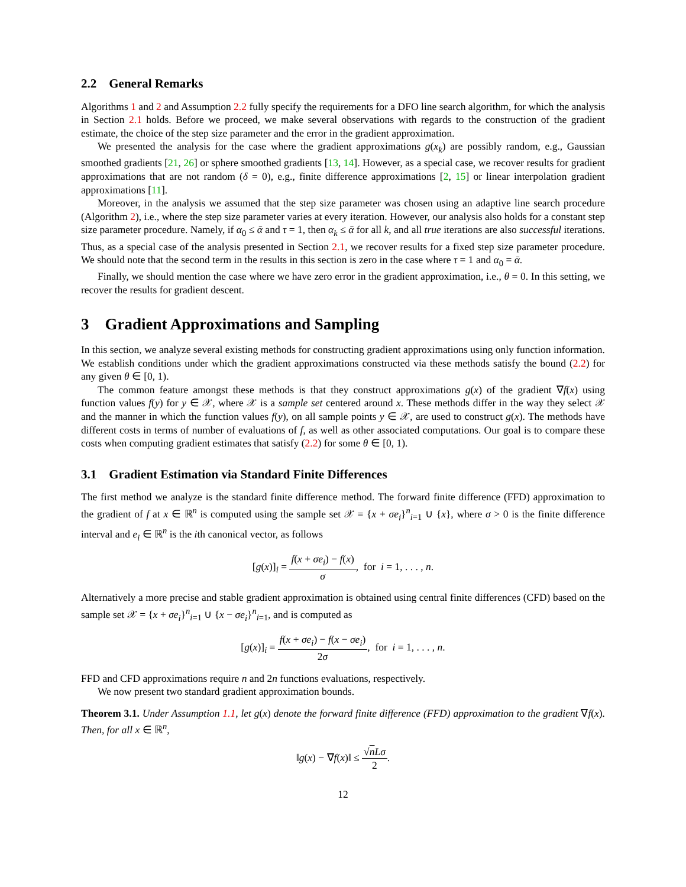2.2 General Remarks
Algorithms 1 and 2 and Assumption 2.2 fully specify the requirements for a DFO line search algorithm, for which the analysis in Section 2.1 holds. Before we proceed, we make several observations with regards to the construction of the gradient estimate, the choice of the step size parameter and the error in the gradient approximation.
We presented the analysis for the case where the gradient approximations g(x<sub>k</sub>) are possibly random, e.g., Gaussian smoothed gradients [21, 26] or sphere smoothed gradients [13, 14]. However, as a special case, we recover results for gradient approximations that are not random (δ = 0), e.g., finite difference approximations [2, 15] or linear interpolation gradient approximations [11].
Moreover, in the analysis we assumed that the step size parameter was chosen using an adaptive line search procedure (Algorithm 2), i.e., where the step size parameter varies at every iteration. However, our analysis also holds for a constant step size parameter procedure. Namely, if α<sub>0</sub> ≤ ᾱ and τ = 1, then α<sub>k</sub> ≤ ᾱ for all k, and all true iterations are also successful iterations. Thus, as a special case of the analysis presented in Section 2.1, we recover results for a fixed step size parameter procedure. We should note that the second term in the results in this section is zero in the case where τ = 1 and α<sub>0</sub> = ᾱ.
Finally, we should mention the case where we have zero error in the gradient approximation, i.e., θ = 0. In this setting, we recover the results for gradient descent.
3 Gradient Approximations and Sampling
In this section, we analyze several existing methods for constructing gradient approximations using only function information. We establish conditions under which the gradient approximations constructed via these methods satisfy the bound (2.2) for any given θ ∈ [0, 1).
The common feature amongst these methods is that they construct approximations g(x) of the gradient ∇f(x) using function values f(y) for y ∈ 𝒳, where 𝒳 is a sample set centered around x. These methods differ in the way they select 𝒳 and the manner in which the function values f(y), on all sample points y ∈ 𝒳, are used to construct g(x). The methods have different costs in terms of number of evaluations of f, as well as other associated computations. Our goal is to compare these costs when computing gradient estimates that satisfy (2.2) for some θ ∈ [0, 1).
3.1 Gradient Estimation via Standard Finite Differences
The first method we analyze is the standard finite difference method. The forward finite difference (FFD) approximation to the gradient of f at x ∈ ℝ<sup>n</sup> is computed using the sample set 𝒳 = {x + σe<sub>i</sub>}<sup>n</sup><sub>i=1</sub> ∪ {x}, where σ > 0 is the finite difference interval and e<sub>i</sub> ∈ ℝ<sup>n</sup> is the ith canonical vector, as follows
[g(x)]<sub>i</sub> = f(x + σe<sub>i</sub>) − f(x) σ, for i = 1, . . . , n.
Alternatively a more precise and stable gradient approximation is obtained using central finite differences (CFD) based on the sample set 𝒳 = {x + σe<sub>i</sub>}<sup>n</sup><sub>i=1</sub> ∪ {x − σe<sub>i</sub>}<sup>n</sup><sub>i=1</sub>, and is computed as
[g(x)]<sub>i</sub> = f(x + σe<sub>i</sub>) − f(x − σe<sub>i</sub>) 2σ, for i = 1, . . . , n.
FFD and CFD approximations require n and 2n functions evaluations, respectively.
We now present two standard gradient approximation bounds.
Theorem 3.1. Under Assumption 1.1, let g(x) denote the forward finite difference (FFD) approximation to the gradient ∇f(x). Then, for all x ∈ ℝ<sup>n</sup>,
‖g(x) − ∇f(x)‖ ≤ √nLσ 2.
12